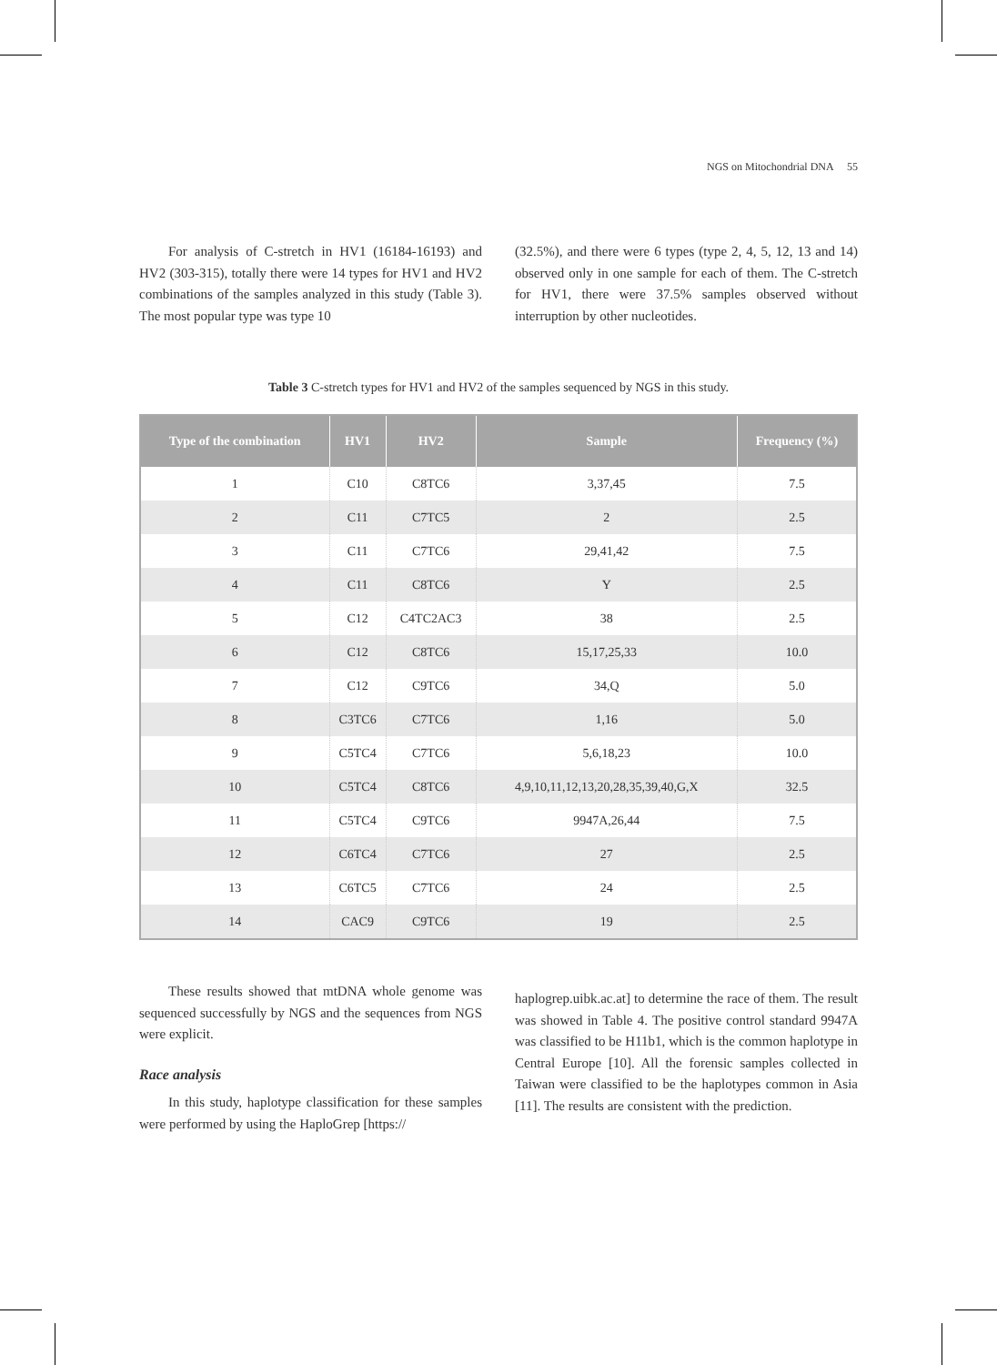NGS on Mitochondrial DNA 55
For analysis of C-stretch in HV1 (16184-16193) and HV2 (303-315), totally there were 14 types for HV1 and HV2 combinations of the samples analyzed in this study (Table 3). The most popular type was type 10
(32.5%), and there were 6 types (type 2, 4, 5, 12, 13 and 14) observed only in one sample for each of them. The C-stretch for HV1, there were 37.5% samples observed without interruption by other nucleotides.
Table 3 C-stretch types for HV1 and HV2 of the samples sequenced by NGS in this study.
| Type of the combination | HV1 | HV2 | Sample | Frequency (%) |
| --- | --- | --- | --- | --- |
| 1 | C10 | C8TC6 | 3,37,45 | 7.5 |
| 2 | C11 | C7TC5 | 2 | 2.5 |
| 3 | C11 | C7TC6 | 29,41,42 | 7.5 |
| 4 | C11 | C8TC6 | Y | 2.5 |
| 5 | C12 | C4TC2AC3 | 38 | 2.5 |
| 6 | C12 | C8TC6 | 15,17,25,33 | 10.0 |
| 7 | C12 | C9TC6 | 34,Q | 5.0 |
| 8 | C3TC6 | C7TC6 | 1,16 | 5.0 |
| 9 | C5TC4 | C7TC6 | 5,6,18,23 | 10.0 |
| 10 | C5TC4 | C8TC6 | 4,9,10,11,12,13,20,28,35,39,40,G,X | 32.5 |
| 11 | C5TC4 | C9TC6 | 9947A,26,44 | 7.5 |
| 12 | C6TC4 | C7TC6 | 27 | 2.5 |
| 13 | C6TC5 | C7TC6 | 24 | 2.5 |
| 14 | CAC9 | C9TC6 | 19 | 2.5 |
These results showed that mtDNA whole genome was sequenced successfully by NGS and the sequences from NGS were explicit.
Race analysis
In this study, haplotype classification for these samples were performed by using the HaploGrep [https://
haplogrep.uibk.ac.at] to determine the race of them. The result was showed in Table 4. The positive control standard 9947A was classified to be H11b1, which is the common haplotype in Central Europe [10]. All the forensic samples collected in Taiwan were classified to be the haplotypes common in Asia [11]. The results are consistent with the prediction.